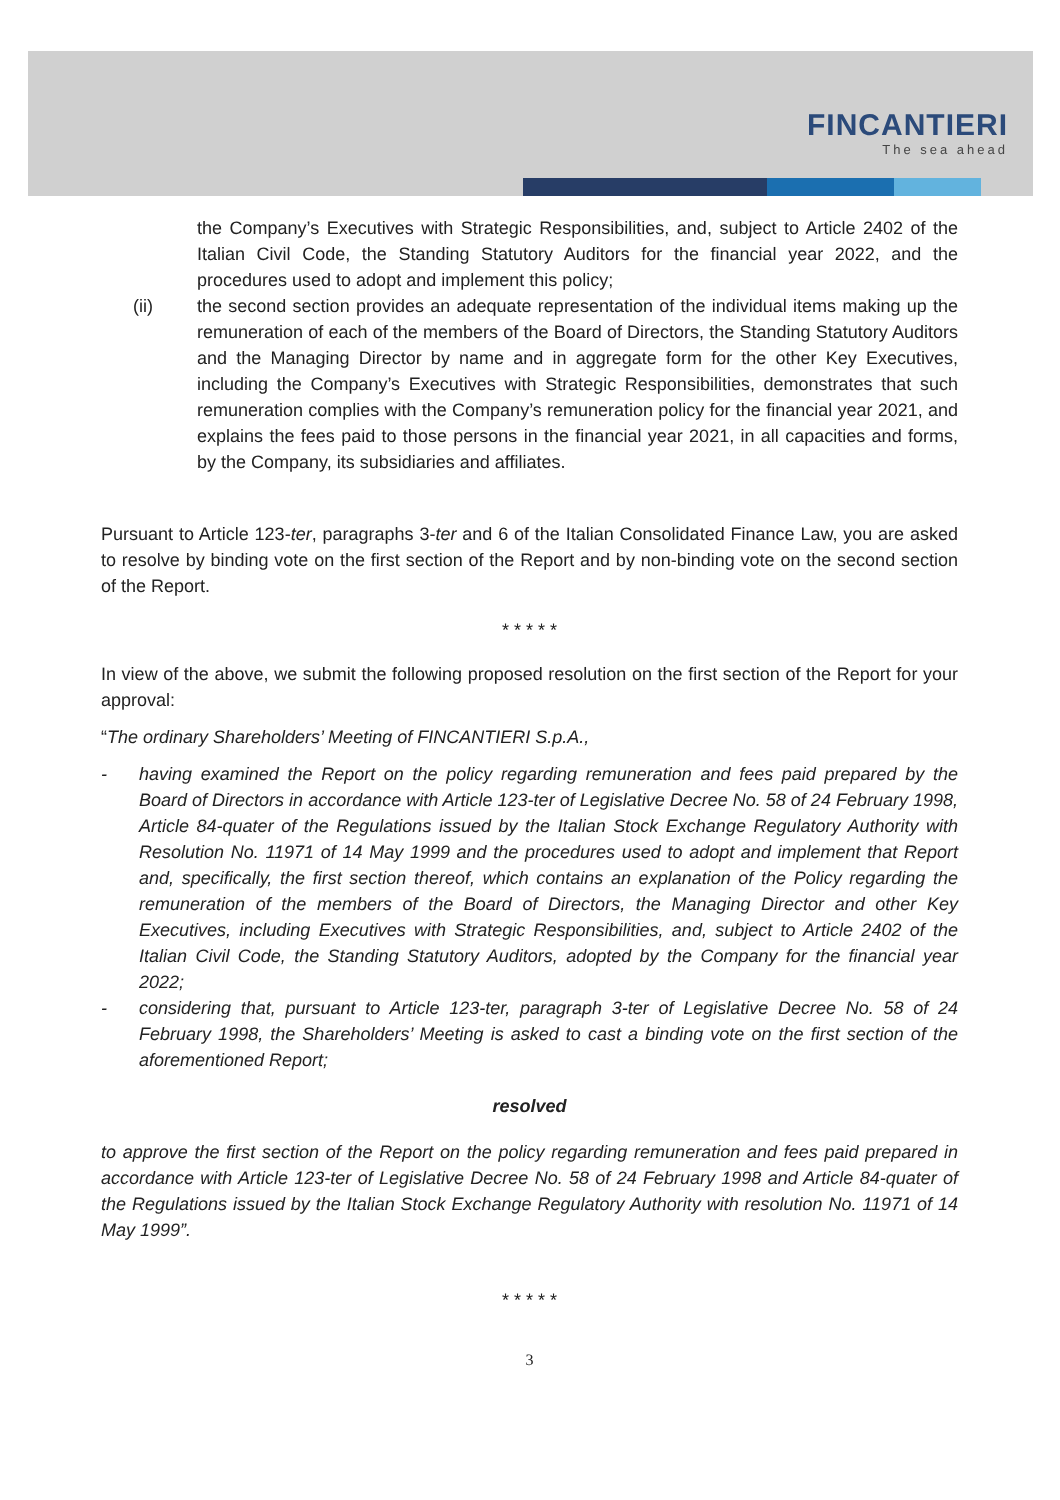FINCANTIERI
The sea ahead
the Company’s Executives with Strategic Responsibilities, and, subject to Article 2402 of the Italian Civil Code, the Standing Statutory Auditors for the financial year 2022, and the procedures used to adopt and implement this policy;
(ii) the second section provides an adequate representation of the individual items making up the remuneration of each of the members of the Board of Directors, the Standing Statutory Auditors and the Managing Director by name and in aggregate form for the other Key Executives, including the Company’s Executives with Strategic Responsibilities, demonstrates that such remuneration complies with the Company’s remuneration policy for the financial year 2021, and explains the fees paid to those persons in the financial year 2021, in all capacities and forms, by the Company, its subsidiaries and affiliates.
Pursuant to Article 123-ter, paragraphs 3-ter and 6 of the Italian Consolidated Finance Law, you are asked to resolve by binding vote on the first section of the Report and by non-binding vote on the second section of the Report.
* * * * *
In view of the above, we submit the following proposed resolution on the first section of the Report for your approval:
“The ordinary Shareholders’ Meeting of FINCANTIERI S.p.A.,
- having examined the Report on the policy regarding remuneration and fees paid prepared by the Board of Directors in accordance with Article 123-ter of Legislative Decree No. 58 of 24 February 1998, Article 84-quater of the Regulations issued by the Italian Stock Exchange Regulatory Authority with Resolution No. 11971 of 14 May 1999 and the procedures used to adopt and implement that Report and, specifically, the first section thereof, which contains an explanation of the Policy regarding the remuneration of the members of the Board of Directors, the Managing Director and other Key Executives, including Executives with Strategic Responsibilities, and, subject to Article 2402 of the Italian Civil Code, the Standing Statutory Auditors, adopted by the Company for the financial year 2022;
- considering that, pursuant to Article 123-ter, paragraph 3-ter of Legislative Decree No. 58 of 24 February 1998, the Shareholders’ Meeting is asked to cast a binding vote on the first section of the aforementioned Report;
resolved
to approve the first section of the Report on the policy regarding remuneration and fees paid prepared in accordance with Article 123-ter of Legislative Decree No. 58 of 24 February 1998 and Article 84-quater of the Regulations issued by the Italian Stock Exchange Regulatory Authority with resolution No. 11971 of 14 May 1999”.
* * * * *
3